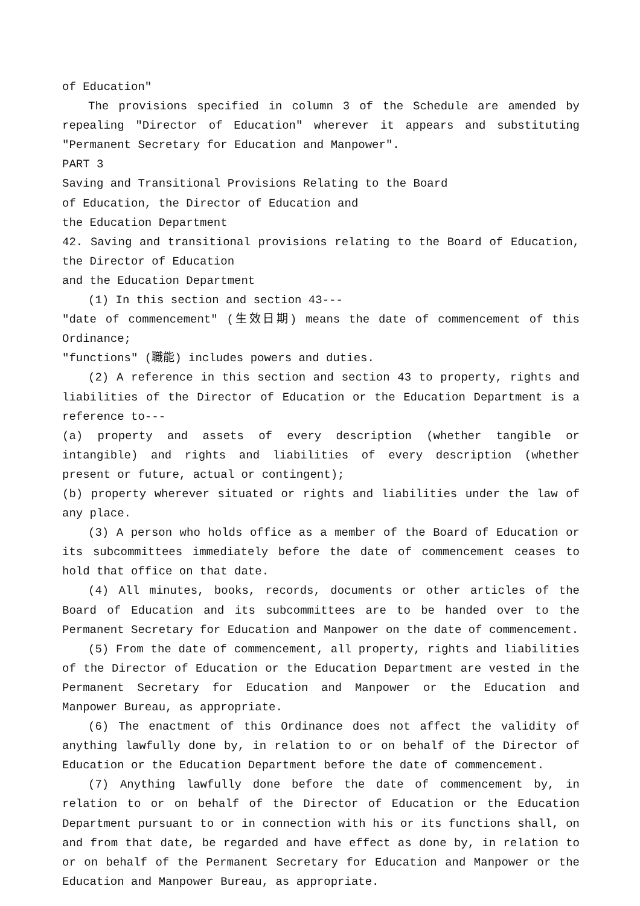of Education"
The provisions specified in column 3 of the Schedule are amended by repealing "Director of Education" wherever it appears and substituting "Permanent Secretary for Education and Manpower".
PART 3
Saving and Transitional Provisions Relating to the Board
of Education, the Director of Education and
the Education Department
42. Saving and transitional provisions relating to the Board of Education, the Director of Education
and the Education Department
(1) In this section and section 43---
"date of commencement" (生效日期) means the date of commencement of this Ordinance;
"functions" (職能) includes powers and duties.
(2) A reference in this section and section 43 to property, rights and liabilities of the Director of Education or the Education Department is a reference to---
(a) property and assets of every description (whether tangible or intangible) and rights and liabilities of every description (whether present or future, actual or contingent);
(b) property wherever situated or rights and liabilities under the law of any place.
(3) A person who holds office as a member of the Board of Education or its subcommittees immediately before the date of commencement ceases to hold that office on that date.
(4) All minutes, books, records, documents or other articles of the Board of Education and its subcommittees are to be handed over to the Permanent Secretary for Education and Manpower on the date of commencement.
(5) From the date of commencement, all property, rights and liabilities of the Director of Education or the Education Department are vested in the Permanent Secretary for Education and Manpower or the Education and Manpower Bureau, as appropriate.
(6) The enactment of this Ordinance does not affect the validity of anything lawfully done by, in relation to or on behalf of the Director of Education or the Education Department before the date of commencement.
(7) Anything lawfully done before the date of commencement by, in relation to or on behalf of the Director of Education or the Education Department pursuant to or in connection with his or its functions shall, on and from that date, be regarded and have effect as done by, in relation to or on behalf of the Permanent Secretary for Education and Manpower or the Education and Manpower Bureau, as appropriate.